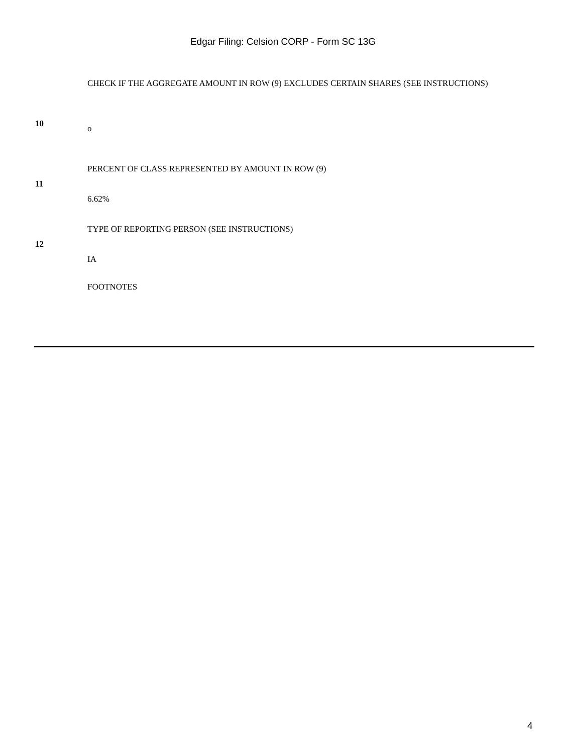Edgar Filing: Celsion CORP - Form SC 13G
| 10 | CHECK IF THE AGGREGATE AMOUNT IN ROW (9) EXCLUDES CERTAIN SHARES (SEE INSTRUCTIONS) |
| | o |
| 11 | PERCENT OF CLASS REPRESENTED BY AMOUNT IN ROW (9) |
| | 6.62% |
| 12 | TYPE OF REPORTING PERSON (SEE INSTRUCTIONS) |
| | IA |
| | FOOTNOTES |
4